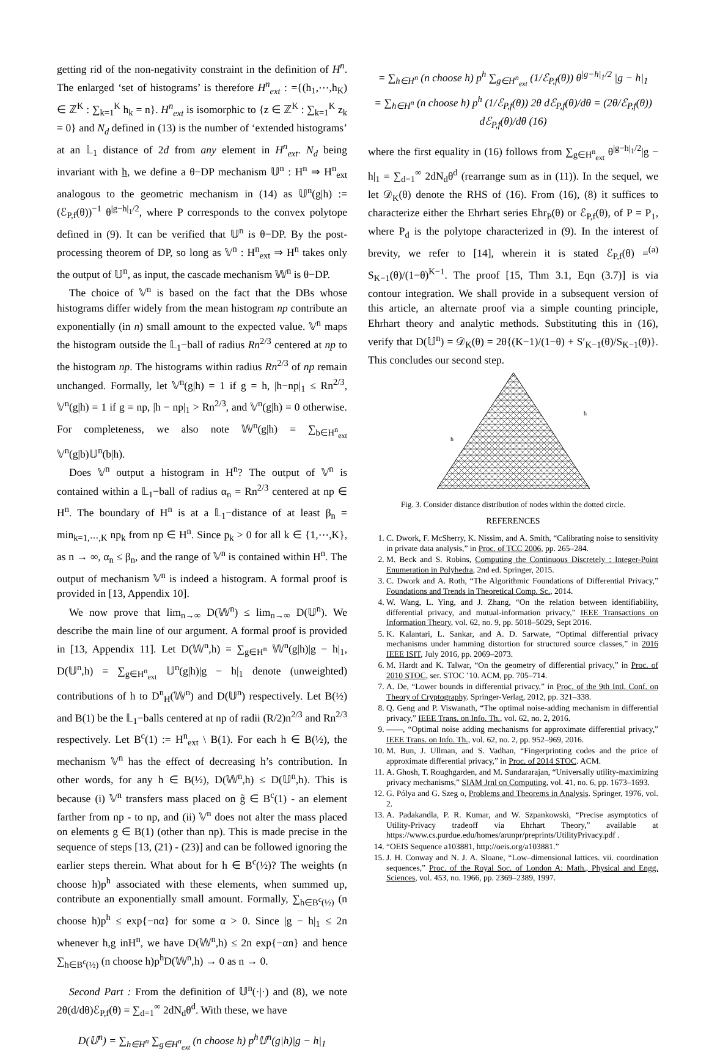getting rid of the non-negativity constraint in the definition of H<sup>n</sup>. The enlarged ‘set of histograms’ is therefore H<sup>n</sup><sub>ext</sub> : ={(h<sub>1</sub>,⋯,h<sub>K</sub>) ∈ ℤ<sup>K</sup> : ∑<sub>k=1</sub><sup>K</sup> h<sub>k</sub> = n}. H<sup>n</sup><sub>ext</sub> is isomorphic to {z ∈ ℤ<sup>K</sup> : ∑<sub>k=1</sub><sup>K</sup> z<sub>k</sub> = 0} and N<sub>d</sub> defined in (13) is the number of ‘extended histograms’ at an 𝕃<sub>1</sub> distance of 2d from any element in H<sup>n</sup><sub>ext</sub>. N<sub>d</sub> being invariant with h, we define a θ−DP mechanism 𝕌<sup>n</sup> : H<sup>n</sup> ⇒ H<sup>n</sup><sub>ext</sub> analogous to the geometric mechanism in (14) as 𝕌<sup>n</sup>(g|h) := (ℰ<sub>P,f</sub>(θ))<sup>−1</sup> θ<sup>|g−h|<sub>1</sub>/2</sup>, where P corresponds to the convex polytope defined in (9). It can be verified that 𝕌<sup>n</sup> is θ−DP. By the post-processing theorem of DP, so long as 𝕍<sup>n</sup> : H<sup>n</sup><sub>ext</sub> ⇒ H<sup>n</sup> takes only the output of 𝕌<sup>n</sup>, as input, the cascade mechanism 𝕎<sup>n</sup> is θ−DP.
The choice of 𝕍<sup>n</sup> is based on the fact that the DBs whose histograms differ widely from the mean histogram np contribute an exponentially (in n) small amount to the expected value. 𝕍<sup>n</sup> maps the histogram outside the 𝕃<sub>1</sub>−ball of radius Rn<sup>2/3</sup> centered at np to the histogram np. The histograms within radius Rn<sup>2/3</sup> of np remain unchanged. Formally, let 𝕍<sup>n</sup>(g|h) = 1 if g = h, |h−np|<sub>1</sub> ≤ Rn<sup>2/3</sup>, 𝕍<sup>n</sup>(g|h) = 1 if g = np, |h − np|<sub>1</sub> > Rn<sup>2/3</sup>, and 𝕍<sup>n</sup>(g|h) = 0 otherwise. For completeness, we also note 𝕎<sup>n</sup>(g|h) = ∑<sub>b∈H<sup>n</sup><sub>ext</sub></sub> 𝕍<sup>n</sup>(g|b)𝕌<sup>n</sup>(b|h).
Does 𝕍<sup>n</sup> output a histogram in H<sup>n</sup>? The output of 𝕍<sup>n</sup> is contained within a 𝕃<sub>1</sub>−ball of radius α<sub>n</sub> = Rn<sup>2/3</sup> centered at np ∈ H<sup>n</sup>. The boundary of H<sup>n</sup> is at a 𝕃<sub>1</sub>−distance of at least β<sub>n</sub> = min<sub>k=1,⋯,K</sub> np<sub>k</sub> from np ∈ H<sup>n</sup>. Since p<sub>k</sub> > 0 for all k ∈ {1,⋯,K}, as n → ∞, α<sub>n</sub> ≤ β<sub>n</sub>, and the range of 𝕍<sup>n</sup> is contained within H<sup>n</sup>. The output of mechanism 𝕍<sup>n</sup> is indeed a histogram. A formal proof is provided in [13, Appendix 10].
We now prove that lim<sub>n→∞</sub> D(𝕎<sup>n</sup>) ≤ lim<sub>n→∞</sub> D(𝕌<sup>n</sup>). We describe the main line of our argument. A formal proof is provided in [13, Appendix 11]. Let D(𝕎<sup>n</sup>,h) = ∑<sub>g∈H<sup>n</sup></sub> 𝕎<sup>n</sup>(g|h)|g − h|<sub>1</sub>, D(𝕌<sup>n</sup>,h) = ∑<sub>g∈H<sup>n</sup><sub>ext</sub></sub> 𝕌<sup>n</sup>(g|h)|g − h|<sub>1</sub> denote (unweighted) contributions of h to D<sup>n</sup><sub>H</sub>(𝕎<sup>n</sup>) and D(𝕌<sup>n</sup>) respectively. Let B(½) and B(1) be the 𝕃<sub>1</sub>−balls centered at np of radii (R/2)n<sup>2/3</sup> and Rn<sup>2/3</sup> respectively. Let B<sup>c</sup>(1) := H<sup>n</sup><sub>ext</sub> \ B(1). For each h ∈ B(½), the mechanism 𝕍<sup>n</sup> has the effect of decreasing h’s contribution. In other words, for any h ∈ B(½), D(𝕎<sup>n</sup>,h) ≤ D(𝕌<sup>n</sup>,h). This is because (i) 𝕍<sup>n</sup> transfers mass placed on g̃ ∈ B<sup>c</sup>(1) - an element farther from np - to np, and (ii) 𝕍<sup>n</sup> does not alter the mass placed on elements g ∈ B(1) (other than np). This is made precise in the sequence of steps [13, (21) - (23)] and can be followed ignoring the earlier steps therein. What about for h ∈ B<sup>c</sup>(½)? The weights (n choose h)p<sup>h</sup> associated with these elements, when summed up, contribute an exponentially small amount. Formally, ∑<sub>h∈B<sup>c</sup>(½)</sub> (n choose h)p<sup>h</sup> ≤ exp{−nα} for some α > 0. Since |g − h|<sub>1</sub> ≤ 2n whenever h,g inH<sup>n</sup>, we have D(𝕎<sup>n</sup>,h) ≤ 2n exp{−αn} and hence ∑<sub>h∈B<sup>c</sup>(½)</sub> (n choose h)p<sup>h</sup>D(𝕎<sup>n</sup>,h) → 0 as n → 0.
Second Part : From the definition of 𝕌<sup>n</sup>(·|·) and (8), we note 2θ(d/dθ)ℰ<sub>P,f</sub>(θ) = ∑<sub>d=1</sub><sup>∞</sup> 2dN<sub>d</sub>θ<sup>d</sup>. With these, we have
D(𝕌<sup>n</sup>) = ∑<sub>h∈H<sup>n</sup></sub> ∑<sub>g∈H<sup>n</sup><sub>ext</sub></sub> (n choose h) p<sup>h</sup>𝕌<sup>n</sup>(g|h)|g − h|<sub>1</sub>
= ∑<sub>h∈H<sup>n</sup></sub> (n choose h) p<sup>h</sup> ∑<sub>g∈H<sup>n</sup><sub>ext</sub></sub> (1/ℰ<sub>P,f</sub>(θ)) θ<sup>|g−h|<sub>1</sub>/2</sup> |g − h|<sub>1</sub>
= ∑<sub>h∈H<sup>n</sup></sub> (n choose h) p<sup>h</sup> (1/ℰ<sub>P,f</sub>(θ)) 2θ dℰ<sub>P,f</sub>(θ)/dθ = (2θ/ℰ<sub>P,f</sub>(θ)) dℰ<sub>P,f</sub>(θ)/dθ (16)
where the first equality in (16) follows from ∑<sub>g∈H<sup>n</sup><sub>ext</sub></sub> θ<sup>|g−h|<sub>1</sub>/2</sup>|g − h|<sub>1</sub> = ∑<sub>d=1</sub><sup>∞</sup> 2dN<sub>d</sub>θ<sup>d</sup> (rearrange sum as in (11)). In the sequel, we let 𝒟<sub>K</sub>(θ) denote the RHS of (16). From (16), (8) it suffices to characterize either the Ehrhart series Ehr<sub>P</sub>(θ) or ℰ<sub>P,f</sub>(θ), of P = P<sub>1</sub>, where P<sub>d</sub> is the polytope characterized in (9). In the interest of brevity, we refer to [14], wherein it is stated ℰ<sub>P,f</sub>(θ) =<sup>(a)</sup> S<sub>K−1</sub>(θ)/(1−θ)<sup>K−1</sup>. The proof [15, Thm 3.1, Eqn (3.7)] is via contour integration. We shall provide in a subsequent version of this article, an alternate proof via a simple counting principle, Ehrhart theory and analytic methods. Substituting this in (16), verify that D(𝕌<sup>n</sup>) = 𝒟<sub>K</sub>(θ) = 2θ{(K−1)/(1−θ) + S′<sub>K−1</sub>(θ)/S<sub>K−1</sub>(θ)}. This concludes our second step.
h
h
Fig. 3. Consider distance distribution of nodes within the dotted circle.
REFERENCES
1. C. Dwork, F. McSherry, K. Nissim, and A. Smith, “Calibrating noise to sensitivity in private data analysis,” in Proc. of TCC 2006, pp. 265–284.
2. M. Beck and S. Robins, Computing the Continuous Discretely : Integer-Point Enumeration in Polyhedra, 2nd ed. Springer, 2015.
3. C. Dwork and A. Roth, “The Algorithmic Foundations of Differential Privacy,” Foundations and Trends in Theoretical Comp. Sc., 2014.
4. W. Wang, L. Ying, and J. Zhang, “On the relation between identifiability, differential privacy, and mutual-information privacy,” IEEE Transactions on Information Theory, vol. 62, no. 9, pp. 5018–5029, Sept 2016.
5. K. Kalantari, L. Sankar, and A. D. Sarwate, “Optimal differential privacy mechanisms under hamming distortion for structured source classes,” in 2016 IEEE ISIT, July 2016, pp. 2069–2073.
6. M. Hardt and K. Talwar, “On the geometry of differential privacy,” in Proc. of 2010 STOC, ser. STOC ’10. ACM, pp. 705–714.
7. A. De, “Lower bounds in differential privacy,” in Proc. of the 9th Intl. Conf. on Theory of Cryptography. Springer-Verlag, 2012, pp. 321–338.
8. Q. Geng and P. Viswanath, “The optimal noise-adding mechanism in differential privacy,” IEEE Trans. on Info. Th., vol. 62, no. 2, 2016.
9. ——, “Optimal noise adding mechanisms for approximate differential privacy,” IEEE Trans. on Info. Th., vol. 62, no. 2, pp. 952–969, 2016.
10. M. Bun, J. Ullman, and S. Vadhan, “Fingerprinting codes and the price of approximate differential privacy,” in Proc. of 2014 STOC. ACM.
11. A. Ghosh, T. Roughgarden, and M. Sundararajan, “Universally utility-maximizing privacy mechanisms,” SIAM Jrnl on Computing, vol. 41, no. 6, pp. 1673–1693.
12. G. Pólya and G. Szeg o, Problems and Theorems in Analysis. Springer, 1976, vol. 2.
13. A. Padakandla, P. R. Kumar, and W. Szpankowski, “Precise asymptotics of Utility-Privacy tradeoff via Ehrhart Theory,” available at https://www.cs.purdue.edu/homes/arunpr/preprints/UtilityPrivacy.pdf .
14. “OEIS Sequence a103881, http://oeis.org/a103881.”
15. J. H. Conway and N. J. A. Sloane, “Low–dimensional lattices. vii. coordination sequences,” Proc. of the Royal Soc. of London A: Math., Physical and Engg. Sciences, vol. 453, no. 1966, pp. 2369–2389, 1997.